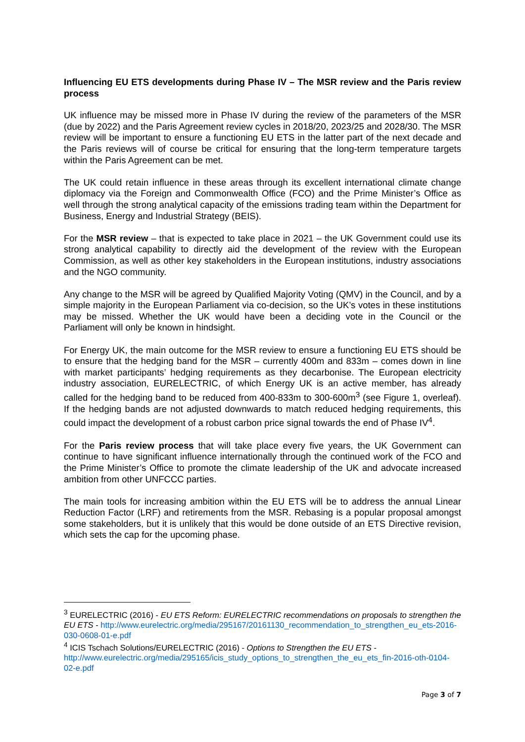Influencing EU ETS developments during Phase IV – The MSR review and the Paris review process
UK influence may be missed more in Phase IV during the review of the parameters of the MSR (due by 2022) and the Paris Agreement review cycles in 2018/20, 2023/25 and 2028/30. The MSR review will be important to ensure a functioning EU ETS in the latter part of the next decade and the Paris reviews will of course be critical for ensuring that the long-term temperature targets within the Paris Agreement can be met.
The UK could retain influence in these areas through its excellent international climate change diplomacy via the Foreign and Commonwealth Office (FCO) and the Prime Minister’s Office as well through the strong analytical capacity of the emissions trading team within the Department for Business, Energy and Industrial Strategy (BEIS).
For the MSR review – that is expected to take place in 2021 – the UK Government could use its strong analytical capability to directly aid the development of the review with the European Commission, as well as other key stakeholders in the European institutions, industry associations and the NGO community.
Any change to the MSR will be agreed by Qualified Majority Voting (QMV) in the Council, and by a simple majority in the European Parliament via co-decision, so the UK’s votes in these institutions may be missed. Whether the UK would have been a deciding vote in the Council or the Parliament will only be known in hindsight.
For Energy UK, the main outcome for the MSR review to ensure a functioning EU ETS should be to ensure that the hedging band for the MSR – currently 400m and 833m – comes down in line with market participants’ hedging requirements as they decarbonise. The European electricity industry association, EURELECTRIC, of which Energy UK is an active member, has already called for the hedging band to be reduced from 400-833m to 300-600m<sup>3</sup> (see Figure 1, overleaf). If the hedging bands are not adjusted downwards to match reduced hedging requirements, this could impact the development of a robust carbon price signal towards the end of Phase IV<sup>4</sup>.
For the Paris review process that will take place every five years, the UK Government can continue to have significant influence internationally through the continued work of the FCO and the Prime Minister’s Office to promote the climate leadership of the UK and advocate increased ambition from other UNFCCC parties.
The main tools for increasing ambition within the EU ETS will be to address the annual Linear Reduction Factor (LRF) and retirements from the MSR. Rebasing is a popular proposal amongst some stakeholders, but it is unlikely that this would be done outside of an ETS Directive revision, which sets the cap for the upcoming phase.
<sup>3</sup> EURELECTRIC (2016) - EU ETS Reform: EURELECTRIC recommendations on proposals to strengthen the EU ETS - http://www.eurelectric.org/media/295167/20161130_recommendation_to_strengthen_eu_ets-2016-030-0608-01-e.pdf
<sup>4</sup> ICIS Tschach Solutions/EURELECTRIC (2016) - Options to Strengthen the EU ETS - http://www.eurelectric.org/media/295165/icis_study_options_to_strengthen_the_eu_ets_fin-2016-oth-0104-02-e.pdf
Page 3 of 7